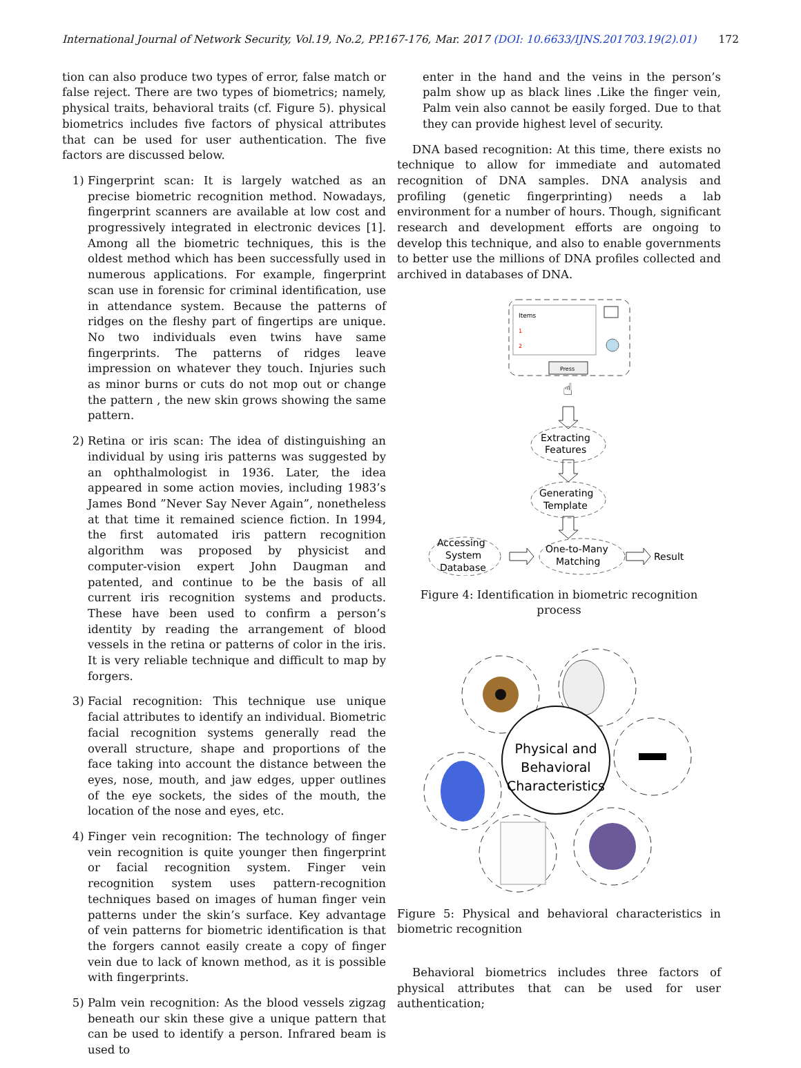International Journal of Network Security, Vol.19, No.2, PP.167-176, Mar. 2017 (DOI: 10.6633/IJNS.201703.19(2).01) 172
tion can also produce two types of error, false match or false reject. There are two types of biometrics; namely, physical traits, behavioral traits (cf. Figure 5). physical biometrics includes five factors of physical attributes that can be used for user authentication. The five factors are discussed below.
1) Fingerprint scan: It is largely watched as an precise biometric recognition method. Nowadays, fingerprint scanners are available at low cost and progressively integrated in electronic devices [1]. Among all the biometric techniques, this is the oldest method which has been successfully used in numerous applications. For example, fingerprint scan use in forensic for criminal identification, use in attendance system. Because the patterns of ridges on the fleshy part of fingertips are unique. No two individuals even twins have same fingerprints. The patterns of ridges leave impression on whatever they touch. Injuries such as minor burns or cuts do not mop out or change the pattern , the new skin grows showing the same pattern.
2) Retina or iris scan: The idea of distinguishing an individual by using iris patterns was suggested by an ophthalmologist in 1936. Later, the idea appeared in some action movies, including 1983’s James Bond ”Never Say Never Again”, nonetheless at that time it remained science fiction. In 1994, the first automated iris pattern recognition algorithm was proposed by physicist and computer-vision expert John Daugman and patented, and continue to be the basis of all current iris recognition systems and products. These have been used to confirm a person’s identity by reading the arrangement of blood vessels in the retina or patterns of color in the iris. It is very reliable technique and difficult to map by forgers.
3) Facial recognition: This technique use unique facial attributes to identify an individual. Biometric facial recognition systems generally read the overall structure, shape and proportions of the face taking into account the distance between the eyes, nose, mouth, and jaw edges, upper outlines of the eye sockets, the sides of the mouth, the location of the nose and eyes, etc.
4) Finger vein recognition: The technology of finger vein recognition is quite younger then fingerprint or facial recognition system. Finger vein recognition system uses pattern-recognition techniques based on images of human finger vein patterns under the skin’s surface. Key advantage of vein patterns for biometric identification is that the forgers cannot easily create a copy of finger vein due to lack of known method, as it is possible with fingerprints.
5) Palm vein recognition: As the blood vessels zigzag beneath our skin these give a unique pattern that can be used to identify a person. Infrared beam is used to
enter in the hand and the veins in the person’s palm show up as black lines .Like the finger vein, Palm vein also cannot be easily forged. Due to that they can provide highest level of security.
DNA based recognition: At this time, there exists no technique to allow for immediate and automated recognition of DNA samples. DNA analysis and profiling (genetic fingerprinting) needs a lab environment for a number of hours. Though, significant research and development efforts are ongoing to develop this technique, and also to enable governments to better use the millions of DNA profiles collected and archived in databases of DNA.
Items
1
2
Press
☝
Extracting
Features
Generating
Template
Accessing
System
Database
One-to-Many
Matching
Result
Figure 4: Identification in biometric recognition process
Physical and
Behavioral
Characteristics
Figure 5: Physical and behavioral characteristics in biometric recognition
Behavioral biometrics includes three factors of physical attributes that can be used for user authentication;